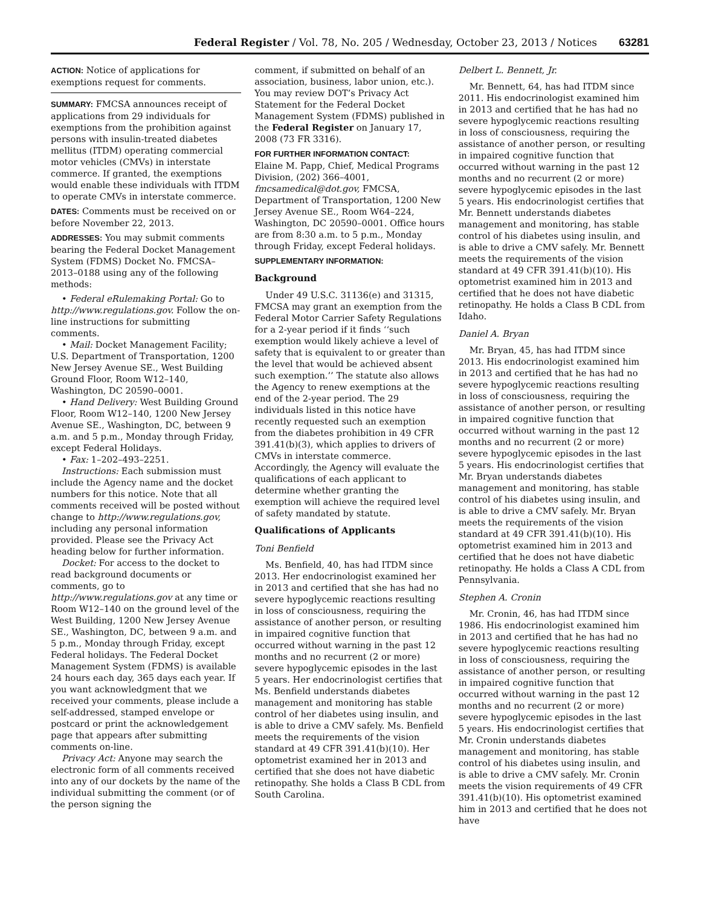Federal Register / Vol. 78, No. 205 / Wednesday, October 23, 2013 / Notices 63281
ACTION: Notice of applications for exemptions request for comments.
SUMMARY: FMCSA announces receipt of applications from 29 individuals for exemptions from the prohibition against persons with insulin-treated diabetes mellitus (ITDM) operating commercial motor vehicles (CMVs) in interstate commerce. If granted, the exemptions would enable these individuals with ITDM to operate CMVs in interstate commerce.
DATES: Comments must be received on or before November 22, 2013.
ADDRESSES: You may submit comments bearing the Federal Docket Management System (FDMS) Docket No. FMCSA–2013–0188 using any of the following methods:
• Federal eRulemaking Portal: Go to http://www.regulations.gov. Follow the on-line instructions for submitting comments.
• Mail: Docket Management Facility; U.S. Department of Transportation, 1200 New Jersey Avenue SE., West Building Ground Floor, Room W12–140, Washington, DC 20590–0001.
• Hand Delivery: West Building Ground Floor, Room W12–140, 1200 New Jersey Avenue SE., Washington, DC, between 9 a.m. and 5 p.m., Monday through Friday, except Federal Holidays.
• Fax: 1–202–493–2251.
Instructions: Each submission must include the Agency name and the docket numbers for this notice. Note that all comments received will be posted without change to http://www.regulations.gov, including any personal information provided. Please see the Privacy Act heading below for further information.
Docket: For access to the docket to read background documents or comments, go to http://www.regulations.gov at any time or Room W12–140 on the ground level of the West Building, 1200 New Jersey Avenue SE., Washington, DC, between 9 a.m. and 5 p.m., Monday through Friday, except Federal holidays. The Federal Docket Management System (FDMS) is available 24 hours each day, 365 days each year. If you want acknowledgment that we received your comments, please include a self-addressed, stamped envelope or postcard or print the acknowledgement page that appears after submitting comments on-line.
Privacy Act: Anyone may search the electronic form of all comments received into any of our dockets by the name of the individual submitting the comment (or of the person signing the
comment, if submitted on behalf of an association, business, labor union, etc.). You may review DOT’s Privacy Act Statement for the Federal Docket Management System (FDMS) published in the Federal Register on January 17, 2008 (73 FR 3316).
FOR FURTHER INFORMATION CONTACT:
Elaine M. Papp, Chief, Medical Programs Division, (202) 366–4001, fmcsamedical@dot.gov, FMCSA, Department of Transportation, 1200 New Jersey Avenue SE., Room W64–224, Washington, DC 20590–0001. Office hours are from 8:30 a.m. to 5 p.m., Monday through Friday, except Federal holidays.
SUPPLEMENTARY INFORMATION:
Background
Under 49 U.S.C. 31136(e) and 31315, FMCSA may grant an exemption from the Federal Motor Carrier Safety Regulations for a 2-year period if it finds ‘‘such exemption would likely achieve a level of safety that is equivalent to or greater than the level that would be achieved absent such exemption.’’ The statute also allows the Agency to renew exemptions at the end of the 2-year period. The 29 individuals listed in this notice have recently requested such an exemption from the diabetes prohibition in 49 CFR 391.41(b)(3), which applies to drivers of CMVs in interstate commerce. Accordingly, the Agency will evaluate the qualifications of each applicant to determine whether granting the exemption will achieve the required level of safety mandated by statute.
Qualifications of Applicants
Toni Benfield
Ms. Benfield, 40, has had ITDM since 2013. Her endocrinologist examined her in 2013 and certified that she has had no severe hypoglycemic reactions resulting in loss of consciousness, requiring the assistance of another person, or resulting in impaired cognitive function that occurred without warning in the past 12 months and no recurrent (2 or more) severe hypoglycemic episodes in the last 5 years. Her endocrinologist certifies that Ms. Benfield understands diabetes management and monitoring has stable control of her diabetes using insulin, and is able to drive a CMV safely. Ms. Benfield meets the requirements of the vision standard at 49 CFR 391.41(b)(10). Her optometrist examined her in 2013 and certified that she does not have diabetic retinopathy. She holds a Class B CDL from South Carolina.
Delbert L. Bennett, Jr.
Mr. Bennett, 64, has had ITDM since 2011. His endocrinologist examined him in 2013 and certified that he has had no severe hypoglycemic reactions resulting in loss of consciousness, requiring the assistance of another person, or resulting in impaired cognitive function that occurred without warning in the past 12 months and no recurrent (2 or more) severe hypoglycemic episodes in the last 5 years. His endocrinologist certifies that Mr. Bennett understands diabetes management and monitoring, has stable control of his diabetes using insulin, and is able to drive a CMV safely. Mr. Bennett meets the requirements of the vision standard at 49 CFR 391.41(b)(10). His optometrist examined him in 2013 and certified that he does not have diabetic retinopathy. He holds a Class B CDL from Idaho.
Daniel A. Bryan
Mr. Bryan, 45, has had ITDM since 2013. His endocrinologist examined him in 2013 and certified that he has had no severe hypoglycemic reactions resulting in loss of consciousness, requiring the assistance of another person, or resulting in impaired cognitive function that occurred without warning in the past 12 months and no recurrent (2 or more) severe hypoglycemic episodes in the last 5 years. His endocrinologist certifies that Mr. Bryan understands diabetes management and monitoring, has stable control of his diabetes using insulin, and is able to drive a CMV safely. Mr. Bryan meets the requirements of the vision standard at 49 CFR 391.41(b)(10). His optometrist examined him in 2013 and certified that he does not have diabetic retinopathy. He holds a Class A CDL from Pennsylvania.
Stephen A. Cronin
Mr. Cronin, 46, has had ITDM since 1986. His endocrinologist examined him in 2013 and certified that he has had no severe hypoglycemic reactions resulting in loss of consciousness, requiring the assistance of another person, or resulting in impaired cognitive function that occurred without warning in the past 12 months and no recurrent (2 or more) severe hypoglycemic episodes in the last 5 years. His endocrinologist certifies that Mr. Cronin understands diabetes management and monitoring, has stable control of his diabetes using insulin, and is able to drive a CMV safely. Mr. Cronin meets the vision requirements of 49 CFR 391.41(b)(10). His optometrist examined him in 2013 and certified that he does not have